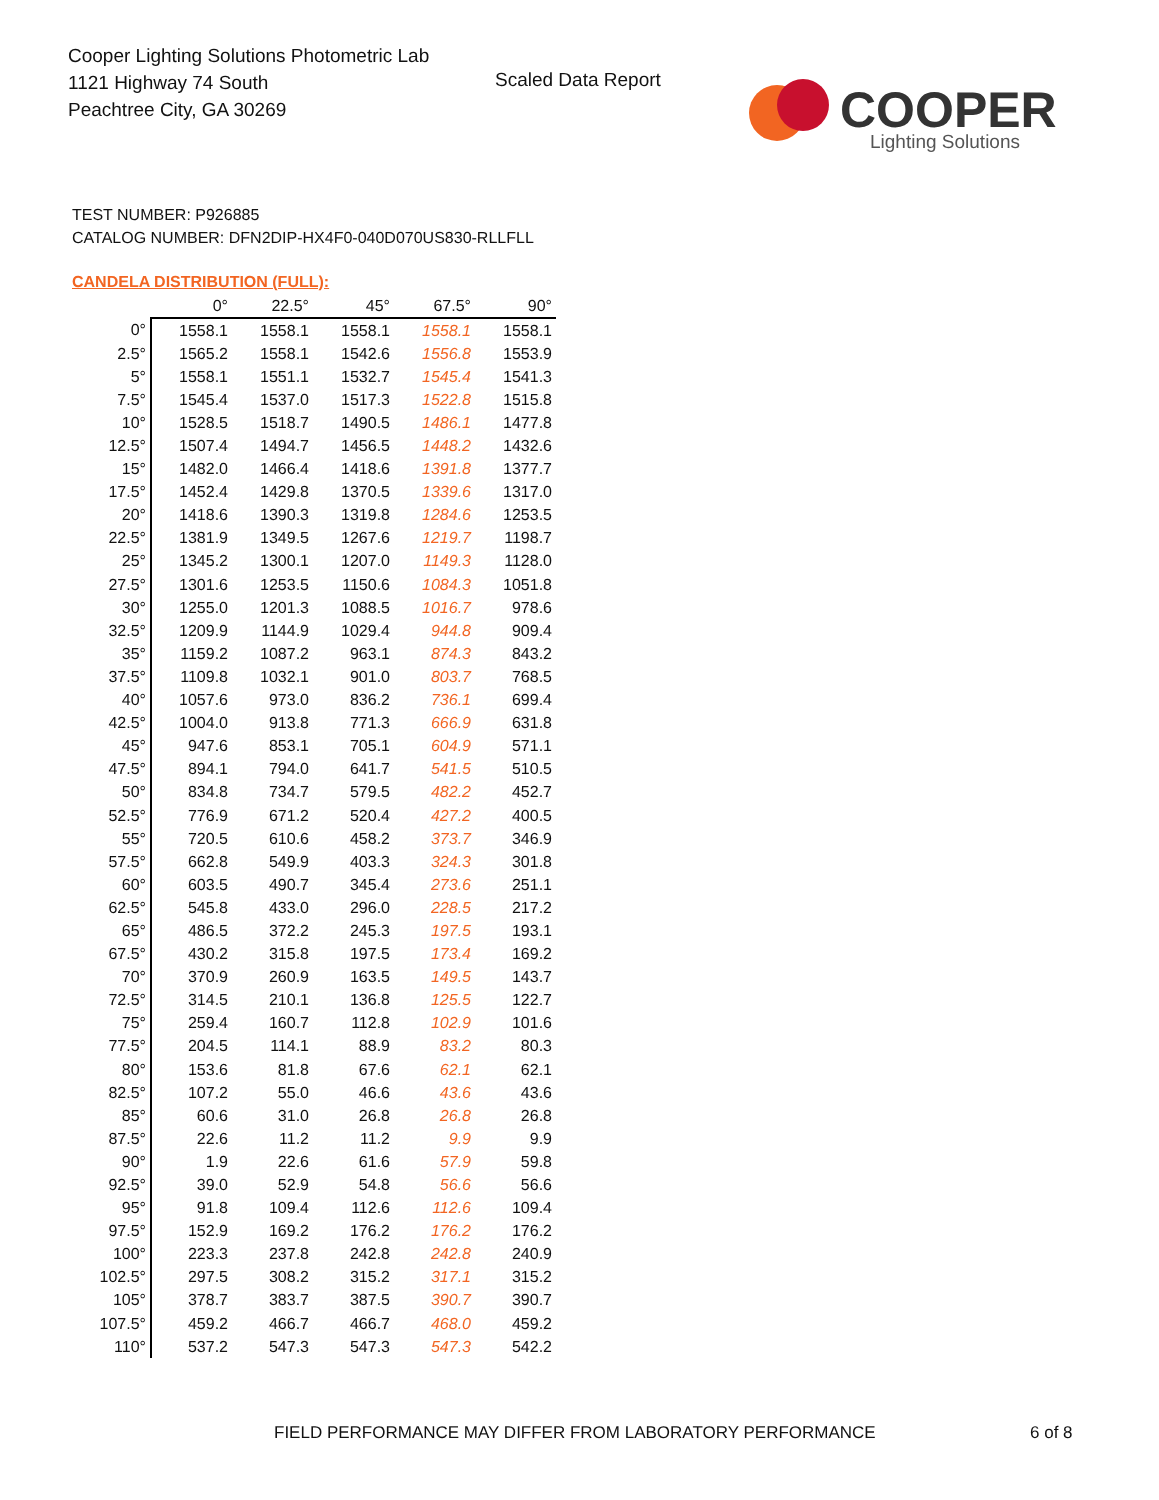Cooper Lighting Solutions Photometric Lab
1121 Highway 74 South
Peachtree City, GA 30269
Scaled Data Report
COOPER
Lighting Solutions
TEST NUMBER: P926885
CATALOG NUMBER: DFN2DIP-HX4F0-040D070US830-RLLFLL
CANDELA DISTRIBUTION (FULL):
| | 0° | 22.5° | 45° | 67.5° | 90° |
| --- | --- | --- | --- | --- | --- |
| 0° | 1558.1 | 1558.1 | 1558.1 | 1558.1 | 1558.1 |
| 2.5° | 1565.2 | 1558.1 | 1542.6 | 1556.8 | 1553.9 |
| 5° | 1558.1 | 1551.1 | 1532.7 | 1545.4 | 1541.3 |
| 7.5° | 1545.4 | 1537.0 | 1517.3 | 1522.8 | 1515.8 |
| 10° | 1528.5 | 1518.7 | 1490.5 | 1486.1 | 1477.8 |
| 12.5° | 1507.4 | 1494.7 | 1456.5 | 1448.2 | 1432.6 |
| 15° | 1482.0 | 1466.4 | 1418.6 | 1391.8 | 1377.7 |
| 17.5° | 1452.4 | 1429.8 | 1370.5 | 1339.6 | 1317.0 |
| 20° | 1418.6 | 1390.3 | 1319.8 | 1284.6 | 1253.5 |
| 22.5° | 1381.9 | 1349.5 | 1267.6 | 1219.7 | 1198.7 |
| 25° | 1345.2 | 1300.1 | 1207.0 | 1149.3 | 1128.0 |
| 27.5° | 1301.6 | 1253.5 | 1150.6 | 1084.3 | 1051.8 |
| 30° | 1255.0 | 1201.3 | 1088.5 | 1016.7 | 978.6 |
| 32.5° | 1209.9 | 1144.9 | 1029.4 | 944.8 | 909.4 |
| 35° | 1159.2 | 1087.2 | 963.1 | 874.3 | 843.2 |
| 37.5° | 1109.8 | 1032.1 | 901.0 | 803.7 | 768.5 |
| 40° | 1057.6 | 973.0 | 836.2 | 736.1 | 699.4 |
| 42.5° | 1004.0 | 913.8 | 771.3 | 666.9 | 631.8 |
| 45° | 947.6 | 853.1 | 705.1 | 604.9 | 571.1 |
| 47.5° | 894.1 | 794.0 | 641.7 | 541.5 | 510.5 |
| 50° | 834.8 | 734.7 | 579.5 | 482.2 | 452.7 |
| 52.5° | 776.9 | 671.2 | 520.4 | 427.2 | 400.5 |
| 55° | 720.5 | 610.6 | 458.2 | 373.7 | 346.9 |
| 57.5° | 662.8 | 549.9 | 403.3 | 324.3 | 301.8 |
| 60° | 603.5 | 490.7 | 345.4 | 273.6 | 251.1 |
| 62.5° | 545.8 | 433.0 | 296.0 | 228.5 | 217.2 |
| 65° | 486.5 | 372.2 | 245.3 | 197.5 | 193.1 |
| 67.5° | 430.2 | 315.8 | 197.5 | 173.4 | 169.2 |
| 70° | 370.9 | 260.9 | 163.5 | 149.5 | 143.7 |
| 72.5° | 314.5 | 210.1 | 136.8 | 125.5 | 122.7 |
| 75° | 259.4 | 160.7 | 112.8 | 102.9 | 101.6 |
| 77.5° | 204.5 | 114.1 | 88.9 | 83.2 | 80.3 |
| 80° | 153.6 | 81.8 | 67.6 | 62.1 | 62.1 |
| 82.5° | 107.2 | 55.0 | 46.6 | 43.6 | 43.6 |
| 85° | 60.6 | 31.0 | 26.8 | 26.8 | 26.8 |
| 87.5° | 22.6 | 11.2 | 11.2 | 9.9 | 9.9 |
| 90° | 1.9 | 22.6 | 61.6 | 57.9 | 59.8 |
| 92.5° | 39.0 | 52.9 | 54.8 | 56.6 | 56.6 |
| 95° | 91.8 | 109.4 | 112.6 | 112.6 | 109.4 |
| 97.5° | 152.9 | 169.2 | 176.2 | 176.2 | 176.2 |
| 100° | 223.3 | 237.8 | 242.8 | 242.8 | 240.9 |
| 102.5° | 297.5 | 308.2 | 315.2 | 317.1 | 315.2 |
| 105° | 378.7 | 383.7 | 387.5 | 390.7 | 390.7 |
| 107.5° | 459.2 | 466.7 | 466.7 | 468.0 | 459.2 |
| 110° | 537.2 | 547.3 | 547.3 | 547.3 | 542.2 |
FIELD PERFORMANCE MAY DIFFER FROM LABORATORY PERFORMANCE
6 of 8